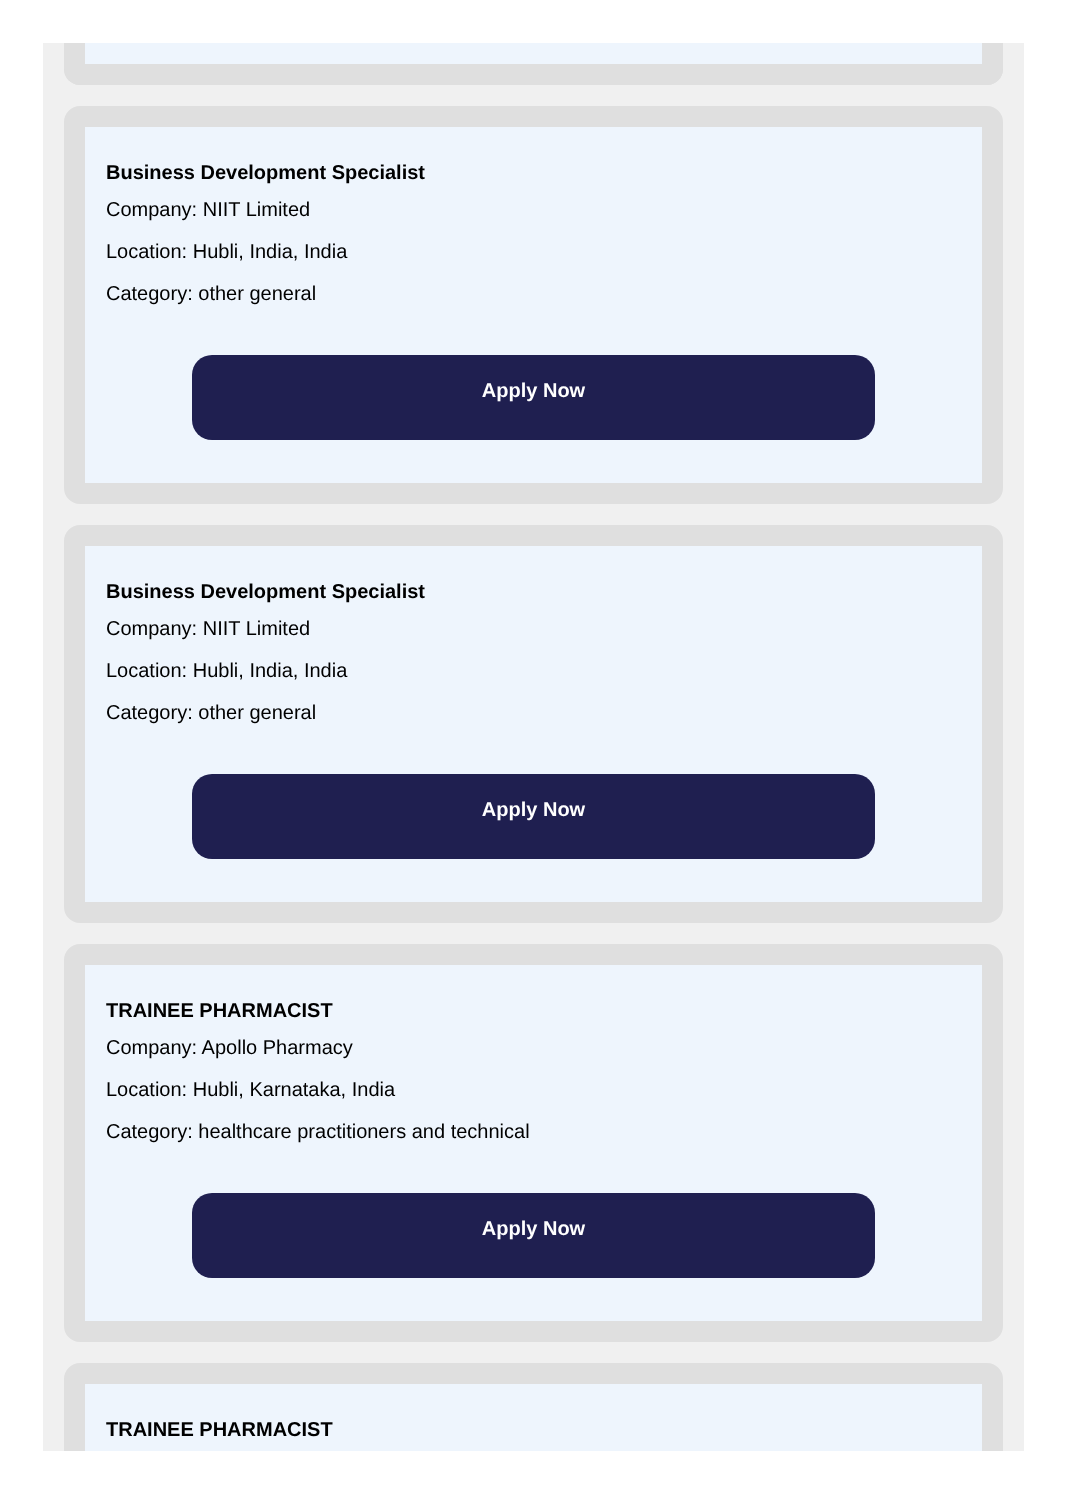Business Development Specialist
Company: NIIT Limited
Location: Hubli, India, India
Category: other general
Apply Now
Business Development Specialist
Company: NIIT Limited
Location: Hubli, India, India
Category: other general
Apply Now
TRAINEE PHARMACIST
Company: Apollo Pharmacy
Location: Hubli, Karnataka, India
Category: healthcare practitioners and technical
Apply Now
TRAINEE PHARMACIST